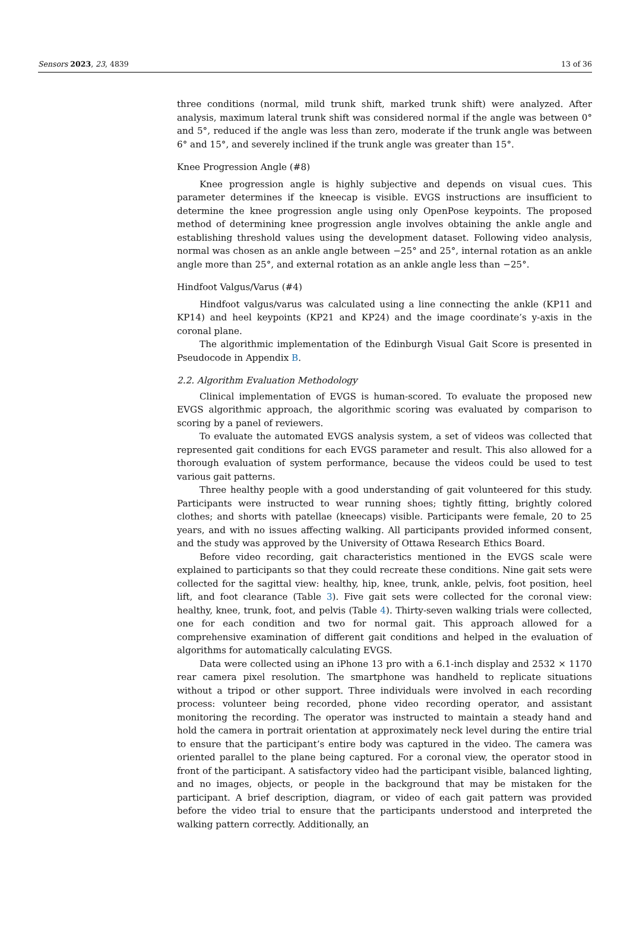Sensors 2023, 23, 4839 13 of 36
three conditions (normal, mild trunk shift, marked trunk shift) were analyzed. After analysis, maximum lateral trunk shift was considered normal if the angle was between 0° and 5°, reduced if the angle was less than zero, moderate if the trunk angle was between 6° and 15°, and severely inclined if the trunk angle was greater than 15°.
Knee Progression Angle (#8)
Knee progression angle is highly subjective and depends on visual cues. This parameter determines if the kneecap is visible. EVGS instructions are insufficient to determine the knee progression angle using only OpenPose keypoints. The proposed method of determining knee progression angle involves obtaining the ankle angle and establishing threshold values using the development dataset. Following video analysis, normal was chosen as an ankle angle between −25° and 25°, internal rotation as an ankle angle more than 25°, and external rotation as an ankle angle less than −25°.
Hindfoot Valgus/Varus (#4)
Hindfoot valgus/varus was calculated using a line connecting the ankle (KP11 and KP14) and heel keypoints (KP21 and KP24) and the image coordinate’s y-axis in the coronal plane.
The algorithmic implementation of the Edinburgh Visual Gait Score is presented in Pseudocode in Appendix B.
2.2. Algorithm Evaluation Methodology
Clinical implementation of EVGS is human-scored. To evaluate the proposed new EVGS algorithmic approach, the algorithmic scoring was evaluated by comparison to scoring by a panel of reviewers.
To evaluate the automated EVGS analysis system, a set of videos was collected that represented gait conditions for each EVGS parameter and result. This also allowed for a thorough evaluation of system performance, because the videos could be used to test various gait patterns.
Three healthy people with a good understanding of gait volunteered for this study. Participants were instructed to wear running shoes; tightly fitting, brightly colored clothes; and shorts with patellae (kneecaps) visible. Participants were female, 20 to 25 years, and with no issues affecting walking. All participants provided informed consent, and the study was approved by the University of Ottawa Research Ethics Board.
Before video recording, gait characteristics mentioned in the EVGS scale were explained to participants so that they could recreate these conditions. Nine gait sets were collected for the sagittal view: healthy, hip, knee, trunk, ankle, pelvis, foot position, heel lift, and foot clearance (Table 3). Five gait sets were collected for the coronal view: healthy, knee, trunk, foot, and pelvis (Table 4). Thirty-seven walking trials were collected, one for each condition and two for normal gait. This approach allowed for a comprehensive examination of different gait conditions and helped in the evaluation of algorithms for automatically calculating EVGS.
Data were collected using an iPhone 13 pro with a 6.1-inch display and 2532 × 1170 rear camera pixel resolution. The smartphone was handheld to replicate situations without a tripod or other support. Three individuals were involved in each recording process: volunteer being recorded, phone video recording operator, and assistant monitoring the recording. The operator was instructed to maintain a steady hand and hold the camera in portrait orientation at approximately neck level during the entire trial to ensure that the participant’s entire body was captured in the video. The camera was oriented parallel to the plane being captured. For a coronal view, the operator stood in front of the participant. A satisfactory video had the participant visible, balanced lighting, and no images, objects, or people in the background that may be mistaken for the participant. A brief description, diagram, or video of each gait pattern was provided before the video trial to ensure that the participants understood and interpreted the walking pattern correctly. Additionally, an